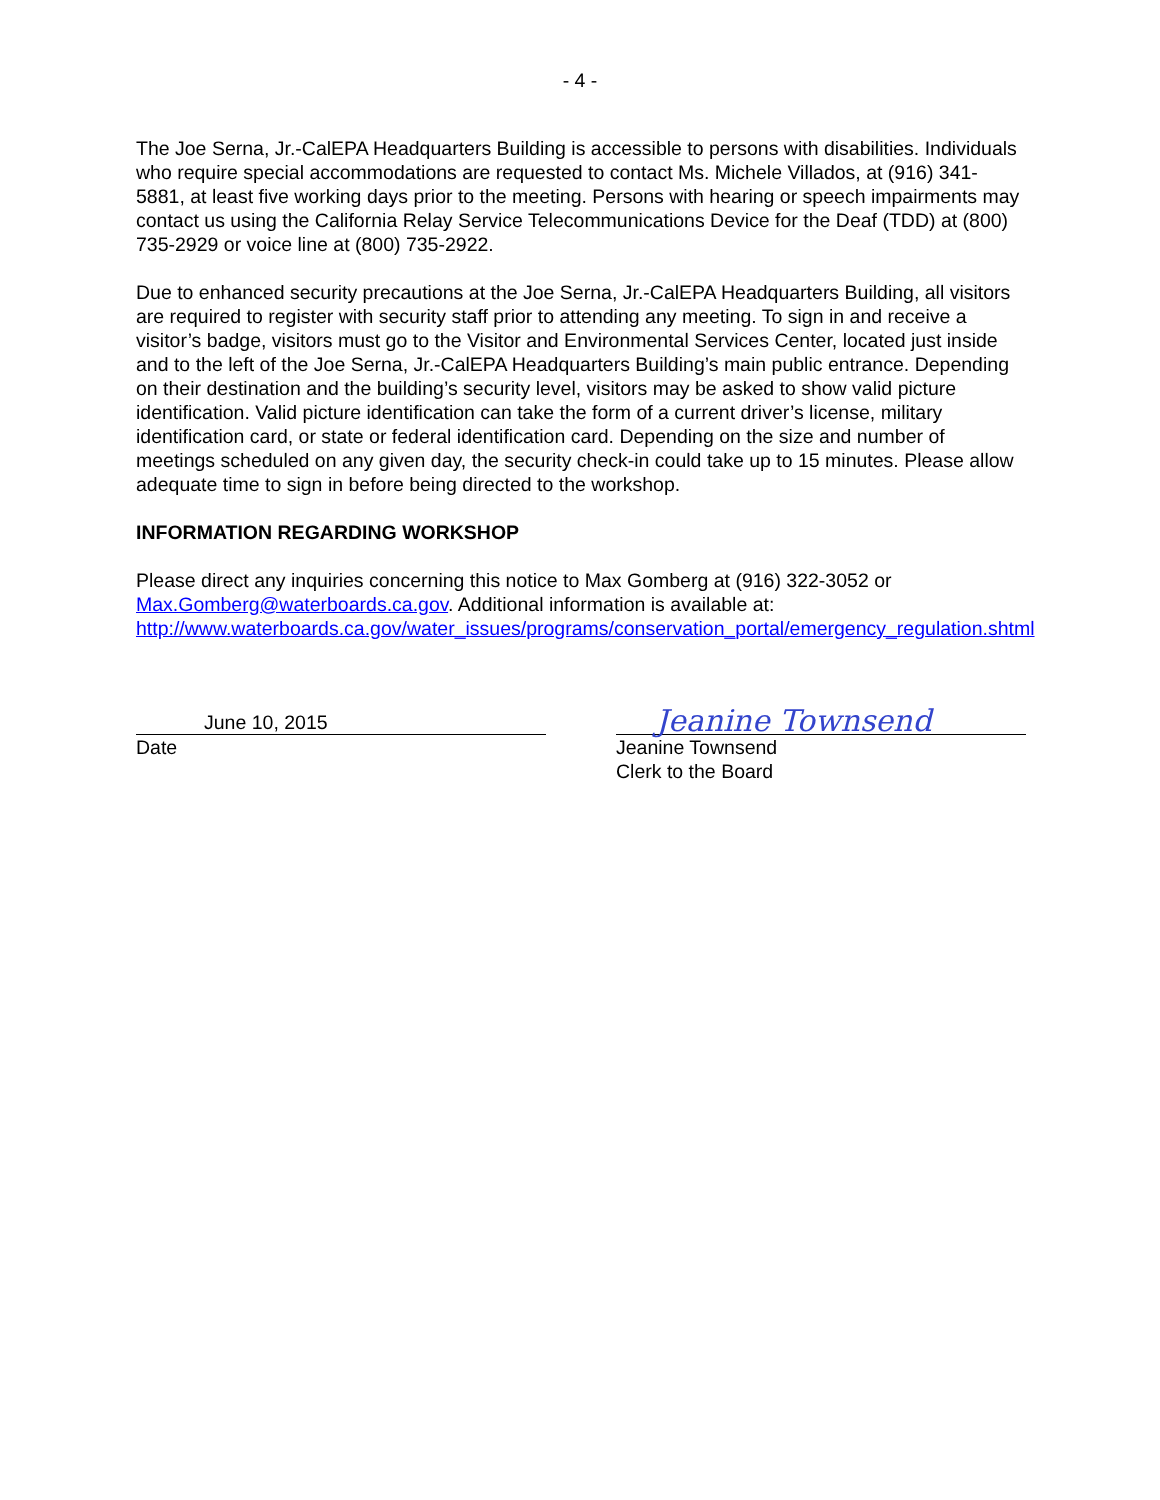- 4 -
The Joe Serna, Jr.-CalEPA Headquarters Building is accessible to persons with disabilities. Individuals who require special accommodations are requested to contact Ms. Michele Villados, at (916) 341-5881, at least five working days prior to the meeting. Persons with hearing or speech impairments may contact us using the California Relay Service Telecommunications Device for the Deaf (TDD) at (800) 735-2929 or voice line at (800) 735-2922.
Due to enhanced security precautions at the Joe Serna, Jr.-CalEPA Headquarters Building, all visitors are required to register with security staff prior to attending any meeting. To sign in and receive a visitor’s badge, visitors must go to the Visitor and Environmental Services Center, located just inside and to the left of the Joe Serna, Jr.-CalEPA Headquarters Building’s main public entrance. Depending on their destination and the building’s security level, visitors may be asked to show valid picture identification. Valid picture identification can take the form of a current driver’s license, military identification card, or state or federal identification card. Depending on the size and number of meetings scheduled on any given day, the security check-in could take up to 15 minutes. Please allow adequate time to sign in before being directed to the workshop.
INFORMATION REGARDING WORKSHOP
Please direct any inquiries concerning this notice to Max Gomberg at (916) 322-3052 or Max.Gomberg@waterboards.ca.gov. Additional information is available at: http://www.waterboards.ca.gov/water_issues/programs/conservation_portal/emergency_regulation.shtml
June 10, 2015
Date
Jeanine Townsend
Jeanine Townsend
Clerk to the Board